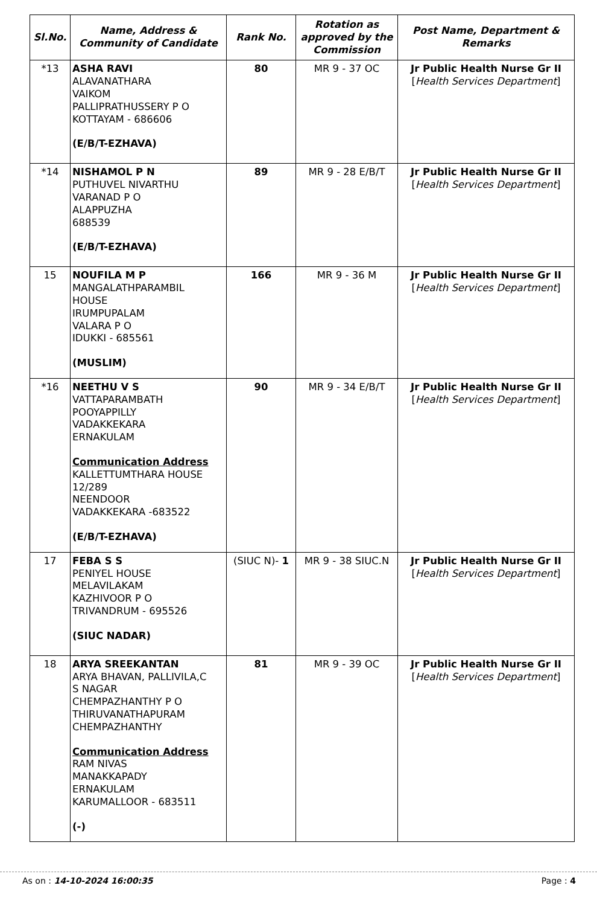| Sl.No. | Name, Address & Community of Candidate | Rank No. | Rotation as approved by the Commission | Post Name, Department & Remarks |
| --- | --- | --- | --- | --- |
| *13 | ASHA RAVI ALAVANATHARA VAIKOM PALLIPRATHUSSERY P O KOTTAYAM - 686606 (E/B/T-EZHAVA) | 80 | MR 9 - 37 OC | Jr Public Health Nurse Gr II [ Health Services Department ] |
| *14 | NISHAMOL P N PUTHUVEL NIVARTHU VARANAD P O ALAPPUZHA 688539 (E/B/T-EZHAVA) | 89 | MR 9 - 28 E/B/T | Jr Public Health Nurse Gr II [ Health Services Department ] |
| 15 | NOUFILA M P MANGALATHPARAMBIL HOUSE IRUMPUPALAM VALARA P O IDUKKI - 685561 (MUSLIM) | 166 | MR 9 - 36 M | Jr Public Health Nurse Gr II [ Health Services Department ] |
| *16 | NEETHU V S VATTAPARAMBATH POOYAPPILLY VADAKKEKARA ERNAKULAM Communication Address KALLETTUMTHARA HOUSE 12/289 NEENDOOR VADAKKEKARA -683522 (E/B/T-EZHAVA) | 90 | MR 9 - 34 E/B/T | Jr Public Health Nurse Gr II [ Health Services Department ] |
| 17 | FEBA S S PENIYEL HOUSE MELAVILAKAM KAZHIVOOR P O TRIVANDRUM - 695526 (SIUC NADAR) | (SIUC N)- 1 | MR 9 - 38 SIUC.N | Jr Public Health Nurse Gr II [ Health Services Department ] |
| 18 | ARYA SREEKANTAN ARYA BHAVAN, PALLIVILA,C S NAGAR CHEMPAZHANTHY P O THIRUVANATHAPURAM CHEMPAZHANTHY Communication Address RAM NIVAS MANAKKAPADY ERNAKULAM KARUMALLOOR - 683511 (-) | 81 | MR 9 - 39 OC | Jr Public Health Nurse Gr II [ Health Services Department ] |
As on : 14-10-2024 16:00:35 Page : 4